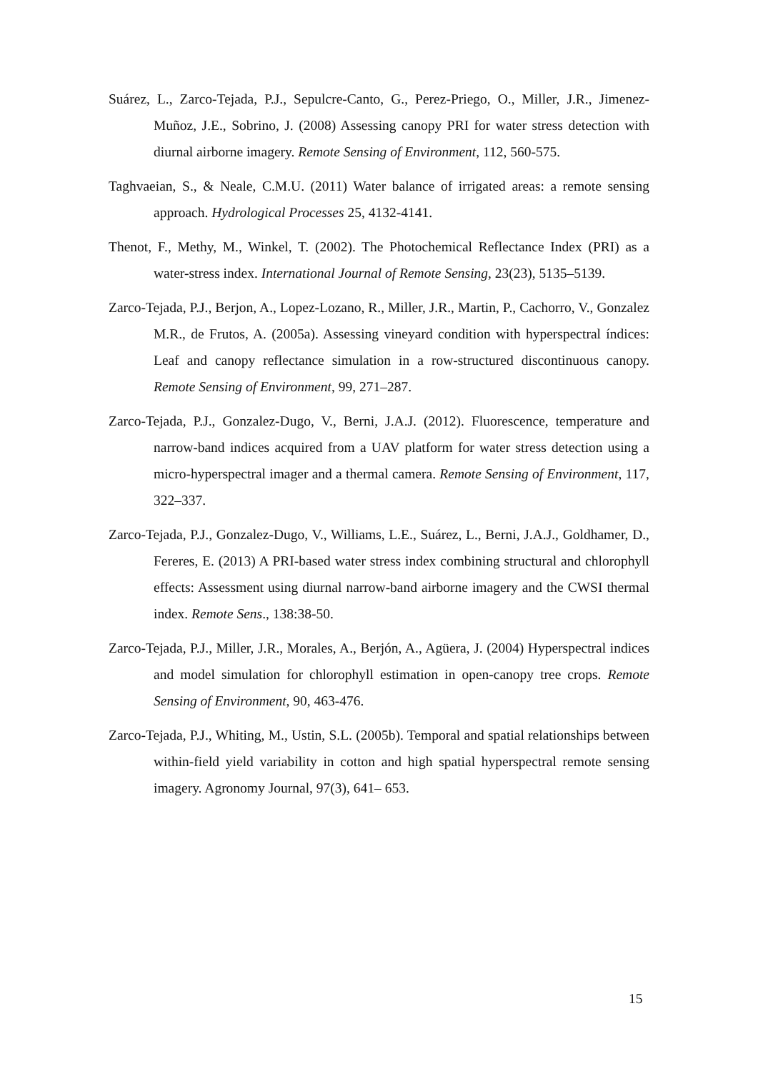Suárez, L., Zarco-Tejada, P.J., Sepulcre-Canto, G., Perez-Priego, O., Miller, J.R., Jimenez-Muñoz, J.E., Sobrino, J. (2008) Assessing canopy PRI for water stress detection with diurnal airborne imagery. Remote Sensing of Environment, 112, 560-575.
Taghvaeian, S., & Neale, C.M.U. (2011) Water balance of irrigated areas: a remote sensing approach. Hydrological Processes 25, 4132-4141.
Thenot, F., Methy, M., Winkel, T. (2002). The Photochemical Reflectance Index (PRI) as a water-stress index. International Journal of Remote Sensing, 23(23), 5135–5139.
Zarco-Tejada, P.J., Berjon, A., Lopez-Lozano, R., Miller, J.R., Martin, P., Cachorro, V., Gonzalez M.R., de Frutos, A. (2005a). Assessing vineyard condition with hyperspectral índices: Leaf and canopy reflectance simulation in a row-structured discontinuous canopy. Remote Sensing of Environment, 99, 271–287.
Zarco-Tejada, P.J., Gonzalez-Dugo, V., Berni, J.A.J. (2012). Fluorescence, temperature and narrow-band indices acquired from a UAV platform for water stress detection using a micro-hyperspectral imager and a thermal camera. Remote Sensing of Environment, 117, 322–337.
Zarco-Tejada, P.J., Gonzalez-Dugo, V., Williams, L.E., Suárez, L., Berni, J.A.J., Goldhamer, D., Fereres, E. (2013) A PRI-based water stress index combining structural and chlorophyll effects: Assessment using diurnal narrow-band airborne imagery and the CWSI thermal index. Remote Sens., 138:38-50.
Zarco-Tejada, P.J., Miller, J.R., Morales, A., Berjón, A., Agüera, J. (2004) Hyperspectral indices and model simulation for chlorophyll estimation in open-canopy tree crops. Remote Sensing of Environment, 90, 463-476.
Zarco-Tejada, P.J., Whiting, M., Ustin, S.L. (2005b). Temporal and spatial relationships between within-field yield variability in cotton and high spatial hyperspectral remote sensing imagery. Agronomy Journal, 97(3), 641– 653.
15